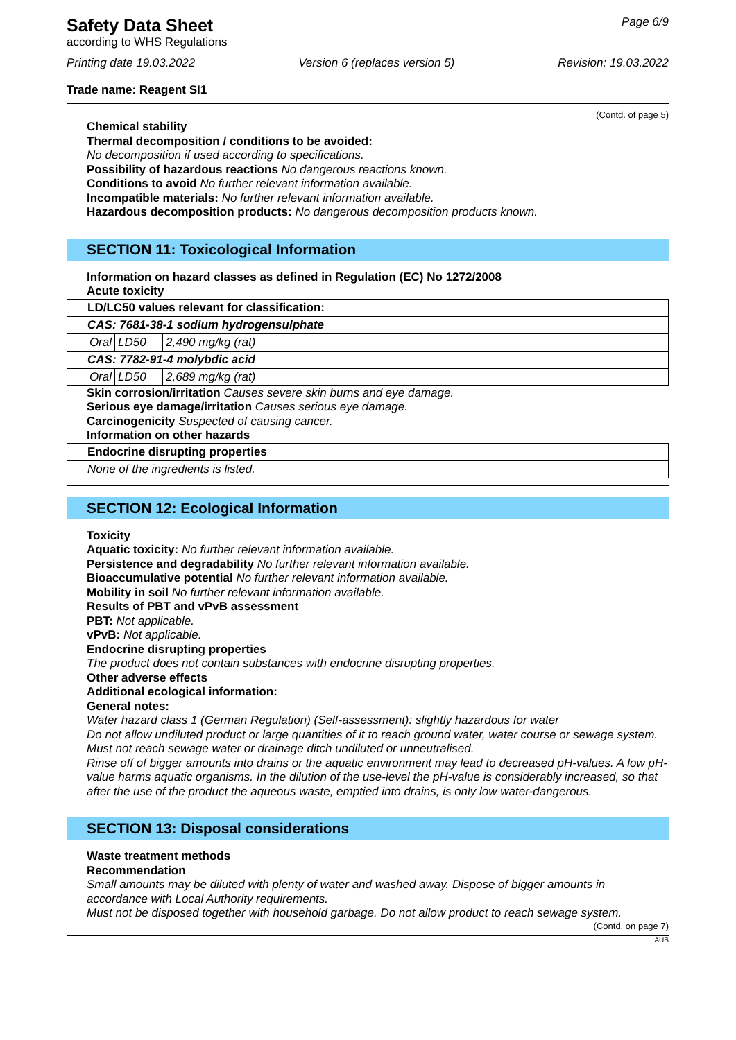Safety Data Sheet
according to WHS Regulations
Page 6/9
Printing date 19.03.2022 Version 6 (replaces version 5) Revision: 19.03.2022
Trade name: Reagent SI1
(Contd. of page 5)
Chemical stability
Thermal decomposition / conditions to be avoided:
No decomposition if used according to specifications.
Possibility of hazardous reactions No dangerous reactions known.
Conditions to avoid No further relevant information available.
Incompatible materials: No further relevant information available.
Hazardous decomposition products: No dangerous decomposition products known.
SECTION 11: Toxicological Information
Information on hazard classes as defined in Regulation (EC) No 1272/2008
Acute toxicity
| LD/LC50 values relevant for classification: | | |
| CAS: 7681-38-1 sodium hydrogensulphate | | |
| Oral | LD50 | 2,490 mg/kg (rat) |
| CAS: 7782-91-4 molybdic acid | | |
| Oral | LD50 | 2,689 mg/kg (rat) |
Skin corrosion/irritation Causes severe skin burns and eye damage.
Serious eye damage/irritation Causes serious eye damage.
Carcinogenicity Suspected of causing cancer.
Information on other hazards
| Endocrine disrupting properties |
| None of the ingredients is listed. |
SECTION 12: Ecological Information
Toxicity
Aquatic toxicity: No further relevant information available.
Persistence and degradability No further relevant information available.
Bioaccumulative potential No further relevant information available.
Mobility in soil No further relevant information available.
Results of PBT and vPvB assessment
PBT: Not applicable.
vPvB: Not applicable.
Endocrine disrupting properties
The product does not contain substances with endocrine disrupting properties.
Other adverse effects
Additional ecological information:
General notes:
Water hazard class 1 (German Regulation) (Self-assessment): slightly hazardous for water
Do not allow undiluted product or large quantities of it to reach ground water, water course or sewage system.
Must not reach sewage water or drainage ditch undiluted or unneutralised.
Rinse off of bigger amounts into drains or the aquatic environment may lead to decreased pH-values. A low pH-value harms aquatic organisms. In the dilution of the use-level the pH-value is considerably increased, so that after the use of the product the aqueous waste, emptied into drains, is only low water-dangerous.
SECTION 13: Disposal considerations
Waste treatment methods
Recommendation
Small amounts may be diluted with plenty of water and washed away. Dispose of bigger amounts in accordance with Local Authority requirements.
Must not be disposed together with household garbage. Do not allow product to reach sewage system.
(Contd. on page 7)
AUS